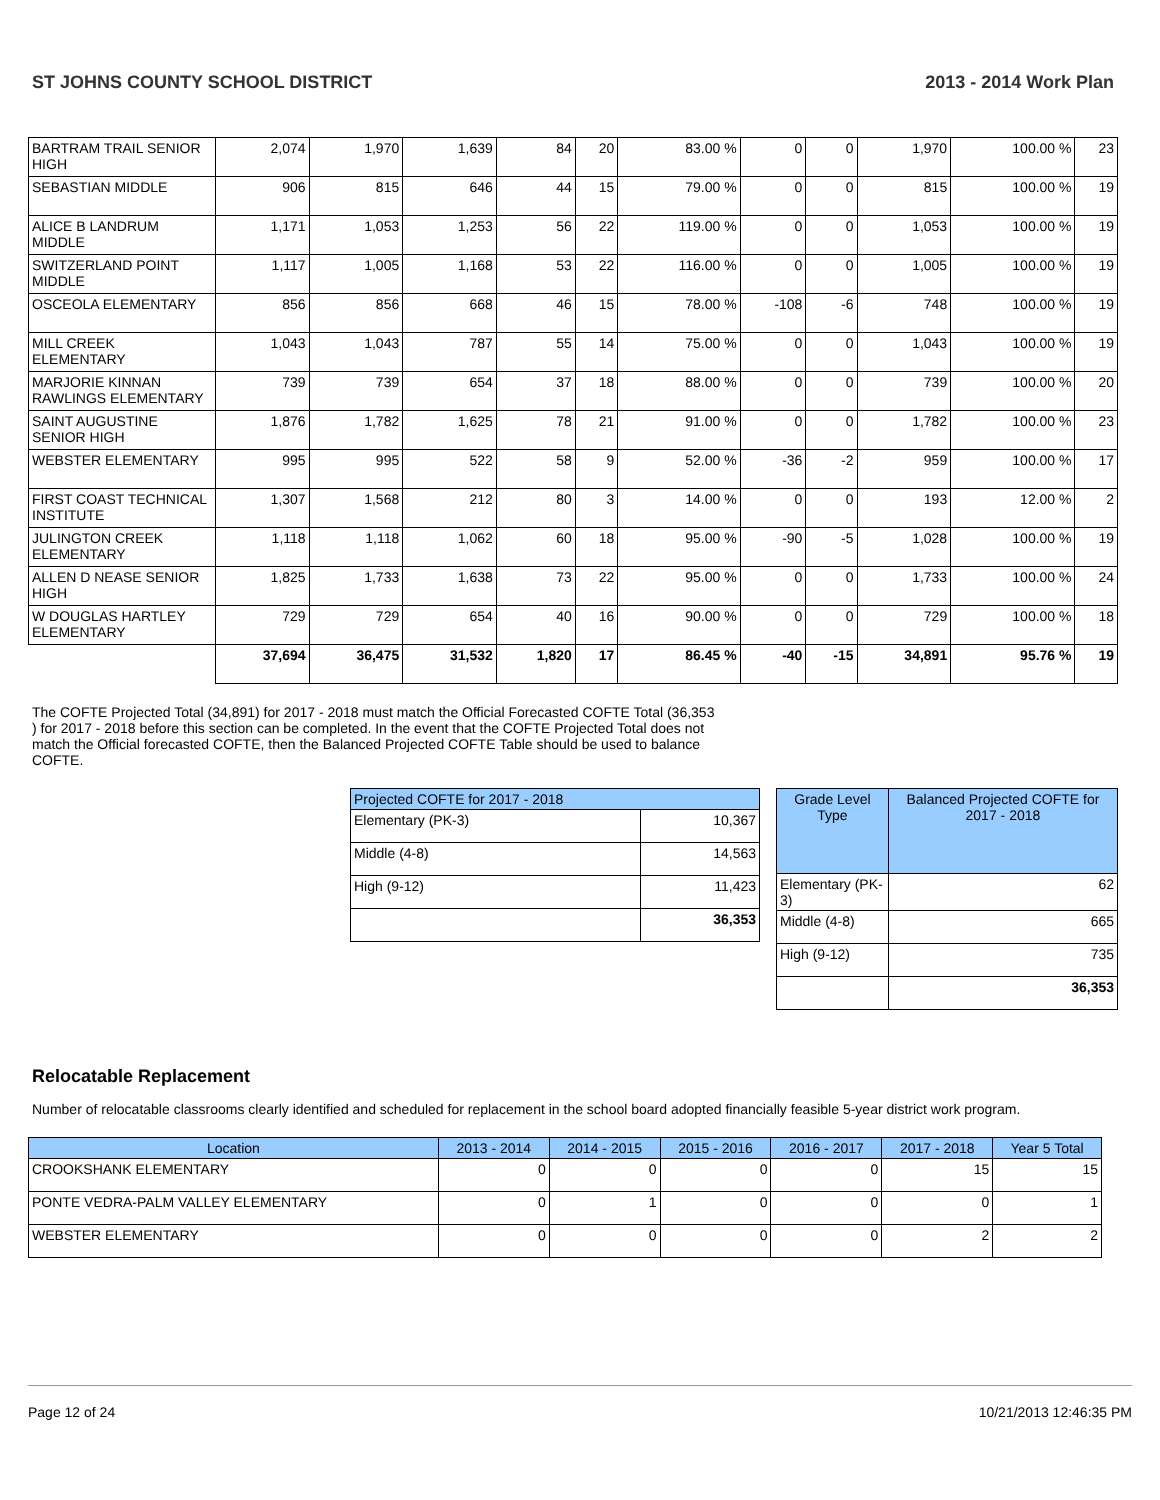ST JOHNS COUNTY SCHOOL DISTRICT 2013 - 2014 Work Plan
| BARTRAM TRAIL SENIOR HIGH | 2,074 | 1,970 | 1,639 | 84 | 20 | 83.00 % | 0 | 0 | 1,970 | 100.00 % | 23 |
| SEBASTIAN MIDDLE | 906 | 815 | 646 | 44 | 15 | 79.00 % | 0 | 0 | 815 | 100.00 % | 19 |
| ALICE B LANDRUM MIDDLE | 1,171 | 1,053 | 1,253 | 56 | 22 | 119.00 % | 0 | 0 | 1,053 | 100.00 % | 19 |
| SWITZERLAND POINT MIDDLE | 1,117 | 1,005 | 1,168 | 53 | 22 | 116.00 % | 0 | 0 | 1,005 | 100.00 % | 19 |
| OSCEOLA ELEMENTARY | 856 | 856 | 668 | 46 | 15 | 78.00 % | -108 | -6 | 748 | 100.00 % | 19 |
| MILL CREEK ELEMENTARY | 1,043 | 1,043 | 787 | 55 | 14 | 75.00 % | 0 | 0 | 1,043 | 100.00 % | 19 |
| MARJORIE KINNAN RAWLINGS ELEMENTARY | 739 | 739 | 654 | 37 | 18 | 88.00 % | 0 | 0 | 739 | 100.00 % | 20 |
| SAINT AUGUSTINE SENIOR HIGH | 1,876 | 1,782 | 1,625 | 78 | 21 | 91.00 % | 0 | 0 | 1,782 | 100.00 % | 23 |
| WEBSTER ELEMENTARY | 995 | 995 | 522 | 58 | 9 | 52.00 % | -36 | -2 | 959 | 100.00 % | 17 |
| FIRST COAST TECHNICAL INSTITUTE | 1,307 | 1,568 | 212 | 80 | 3 | 14.00 % | 0 | 0 | 193 | 12.00 % | 2 |
| JULINGTON CREEK ELEMENTARY | 1,118 | 1,118 | 1,062 | 60 | 18 | 95.00 % | -90 | -5 | 1,028 | 100.00 % | 19 |
| ALLEN D NEASE SENIOR HIGH | 1,825 | 1,733 | 1,638 | 73 | 22 | 95.00 % | 0 | 0 | 1,733 | 100.00 % | 24 |
| W DOUGLAS HARTLEY ELEMENTARY | 729 | 729 | 654 | 40 | 16 | 90.00 % | 0 | 0 | 729 | 100.00 % | 18 |
| | 37,694 | 36,475 | 31,532 | 1,820 | 17 | 86.45 % | -40 | -15 | 34,891 | 95.76 % | 19 |
The COFTE Projected Total (34,891) for 2017 - 2018 must match the Official Forecasted COFTE Total (36,353 ) for 2017 - 2018 before this section can be completed. In the event that the COFTE Projected Total does not match the Official forecasted COFTE, then the Balanced Projected COFTE Table should be used to balance COFTE.
| Projected COFTE for 2017 - 2018 | |
| --- | --- |
| Elementary (PK-3) | 10,367 |
| Middle (4-8) | 14,563 |
| High (9-12) | 11,423 |
| | 36,353 |
| Grade Level Type | Balanced Projected COFTE for 2017 - 2018 |
| --- | --- |
| Elementary (PK-3) | 62 |
| Middle (4-8) | 665 |
| High (9-12) | 735 |
| | 36,353 |
Relocatable Replacement
Number of relocatable classrooms clearly identified and scheduled for replacement in the school board adopted financially feasible 5-year district work program.
| Location | 2013 - 2014 | 2014 - 2015 | 2015 - 2016 | 2016 - 2017 | 2017 - 2018 | Year 5 Total |
| --- | --- | --- | --- | --- | --- | --- |
| CROOKSHANK ELEMENTARY | 0 | 0 | 0 | 0 | 15 | 15 |
| PONTE VEDRA-PALM VALLEY ELEMENTARY | 0 | 1 | 0 | 0 | 0 | 1 |
| WEBSTER ELEMENTARY | 0 | 0 | 0 | 0 | 2 | 2 |
Page 12 of 24 10/21/2013 12:46:35 PM